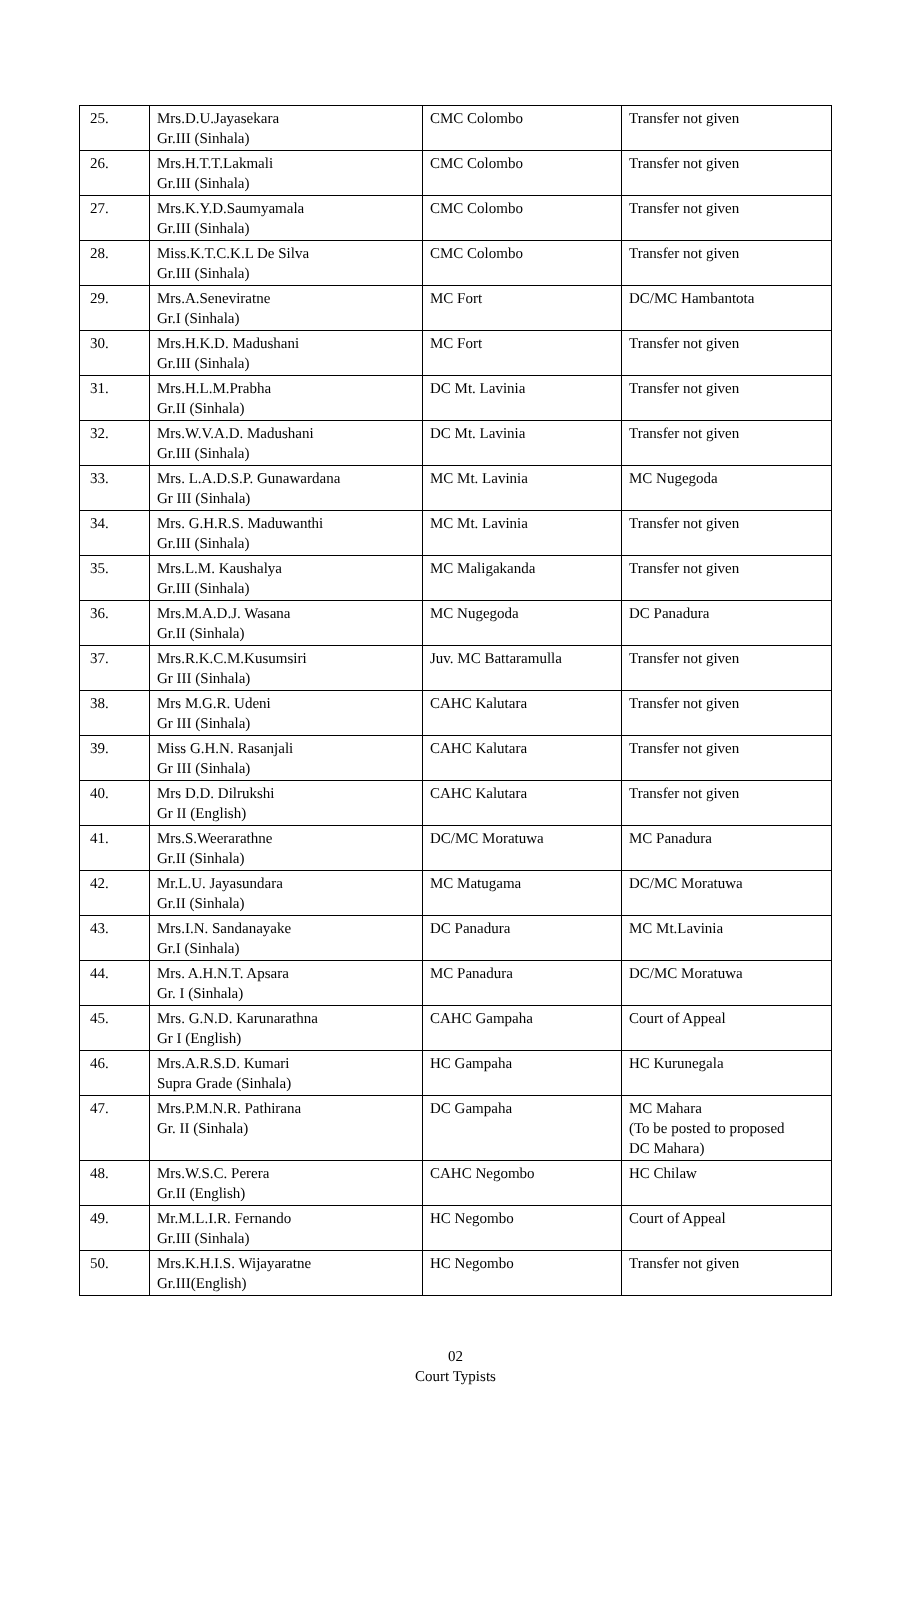| 25. | Mrs.D.U.Jayasekara Gr.III (Sinhala) | CMC Colombo | Transfer not given |
| 26. | Mrs.H.T.T.Lakmali Gr.III (Sinhala) | CMC Colombo | Transfer not given |
| 27. | Mrs.K.Y.D.Saumyamala Gr.III (Sinhala) | CMC Colombo | Transfer not given |
| 28. | Miss.K.T.C.K.L De Silva Gr.III (Sinhala) | CMC Colombo | Transfer not given |
| 29. | Mrs.A.Seneviratne Gr.I (Sinhala) | MC Fort | DC/MC Hambantota |
| 30. | Mrs.H.K.D. Madushani Gr.III (Sinhala) | MC Fort | Transfer not given |
| 31. | Mrs.H.L.M.Prabha Gr.II (Sinhala) | DC Mt. Lavinia | Transfer not given |
| 32. | Mrs.W.V.A.D. Madushani Gr.III (Sinhala) | DC Mt. Lavinia | Transfer not given |
| 33. | Mrs. L.A.D.S.P. Gunawardana Gr III (Sinhala) | MC Mt. Lavinia | MC Nugegoda |
| 34. | Mrs. G.H.R.S. Maduwanthi Gr.III (Sinhala) | MC Mt. Lavinia | Transfer not given |
| 35. | Mrs.L.M. Kaushalya Gr.III (Sinhala) | MC Maligakanda | Transfer not given |
| 36. | Mrs.M.A.D.J. Wasana Gr.II (Sinhala) | MC Nugegoda | DC Panadura |
| 37. | Mrs.R.K.C.M.Kusumsiri Gr III (Sinhala) | Juv. MC Battaramulla | Transfer not given |
| 38. | Mrs M.G.R. Udeni Gr III (Sinhala) | CAHC Kalutara | Transfer not given |
| 39. | Miss G.H.N. Rasanjali Gr III (Sinhala) | CAHC Kalutara | Transfer not given |
| 40. | Mrs D.D. Dilrukshi Gr II (English) | CAHC Kalutara | Transfer not given |
| 41. | Mrs.S.Weerarathne Gr.II (Sinhala) | DC/MC Moratuwa | MC Panadura |
| 42. | Mr.L.U. Jayasundara Gr.II (Sinhala) | MC Matugama | DC/MC Moratuwa |
| 43. | Mrs.I.N. Sandanayake Gr.I (Sinhala) | DC Panadura | MC Mt.Lavinia |
| 44. | Mrs. A.H.N.T. Apsara Gr. I (Sinhala) | MC Panadura | DC/MC Moratuwa |
| 45. | Mrs. G.N.D. Karunarathna Gr I (English) | CAHC Gampaha | Court of Appeal |
| 46. | Mrs.A.R.S.D. Kumari Supra Grade (Sinhala) | HC Gampaha | HC Kurunegala |
| 47. | Mrs.P.M.N.R. Pathirana Gr. II (Sinhala) | DC Gampaha | MC Mahara (To be posted to proposed DC Mahara) |
| 48. | Mrs.W.S.C. Perera Gr.II (English) | CAHC Negombo | HC Chilaw |
| 49. | Mr.M.L.I.R. Fernando Gr.III (Sinhala) | HC Negombo | Court of Appeal |
| 50. | Mrs.K.H.I.S. Wijayaratne Gr.III(English) | HC Negombo | Transfer not given |
02
Court Typists